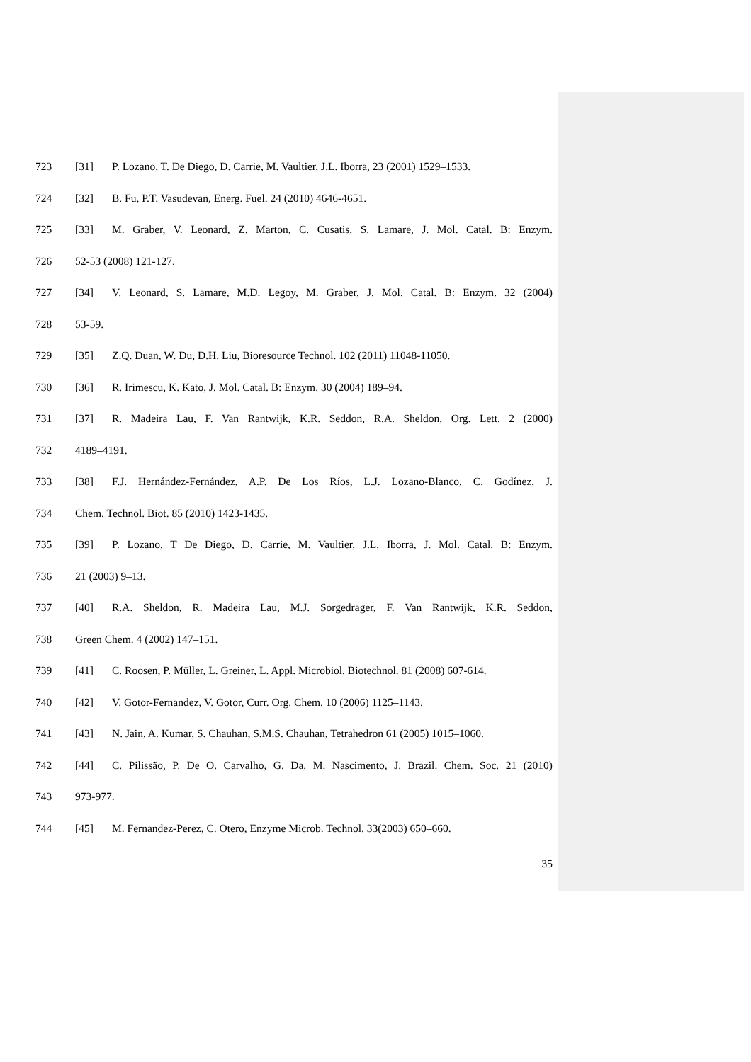723 [31] P. Lozano, T. De Diego, D. Carrie, M. Vaultier, J.L. Iborra, 23 (2001) 1529–1533.
724 [32] B. Fu, P.T. Vasudevan, Energ. Fuel. 24 (2010) 4646-4651.
725 [33] M. Graber, V. Leonard, Z. Marton, C. Cusatis, S. Lamare, J. Mol. Catal. B: Enzym.
726 52-53 (2008) 121-127.
727 [34] V. Leonard, S. Lamare, M.D. Legoy, M. Graber, J. Mol. Catal. B: Enzym. 32 (2004)
728 53-59.
729 [35] Z.Q. Duan, W. Du, D.H. Liu, Bioresource Technol. 102 (2011) 11048-11050.
730 [36] R. Irimescu, K. Kato, J. Mol. Catal. B: Enzym. 30 (2004) 189–94.
731 [37] R. Madeira Lau, F. Van Rantwijk, K.R. Seddon, R.A. Sheldon, Org. Lett. 2 (2000)
732 4189–4191.
733 [38] F.J. Hernández-Fernández, A.P. De Los Ríos, L.J. Lozano-Blanco, C. Godínez, J.
734 Chem. Technol. Biot. 85 (2010) 1423-1435.
735 [39] P. Lozano, T De Diego, D. Carrie, M. Vaultier, J.L. Iborra, J. Mol. Catal. B: Enzym.
736 21 (2003) 9–13.
737 [40] R.A. Sheldon, R. Madeira Lau, M.J. Sorgedrager, F. Van Rantwijk, K.R. Seddon,
738 Green Chem. 4 (2002) 147–151.
739 [41] C. Roosen, P. Müller, L. Greiner, L. Appl. Microbiol. Biotechnol. 81 (2008) 607-614.
740 [42] V. Gotor-Fernandez, V. Gotor, Curr. Org. Chem. 10 (2006) 1125–1143.
741 [43] N. Jain, A. Kumar, S. Chauhan, S.M.S. Chauhan, Tetrahedron 61 (2005) 1015–1060.
742 [44] C. Pilissão, P. De O. Carvalho, G. Da, M. Nascimento, J. Brazil. Chem. Soc. 21 (2010)
743 973-977.
744 [45] M. Fernandez-Perez, C. Otero, Enzyme Microb. Technol. 33(2003) 650–660.
35